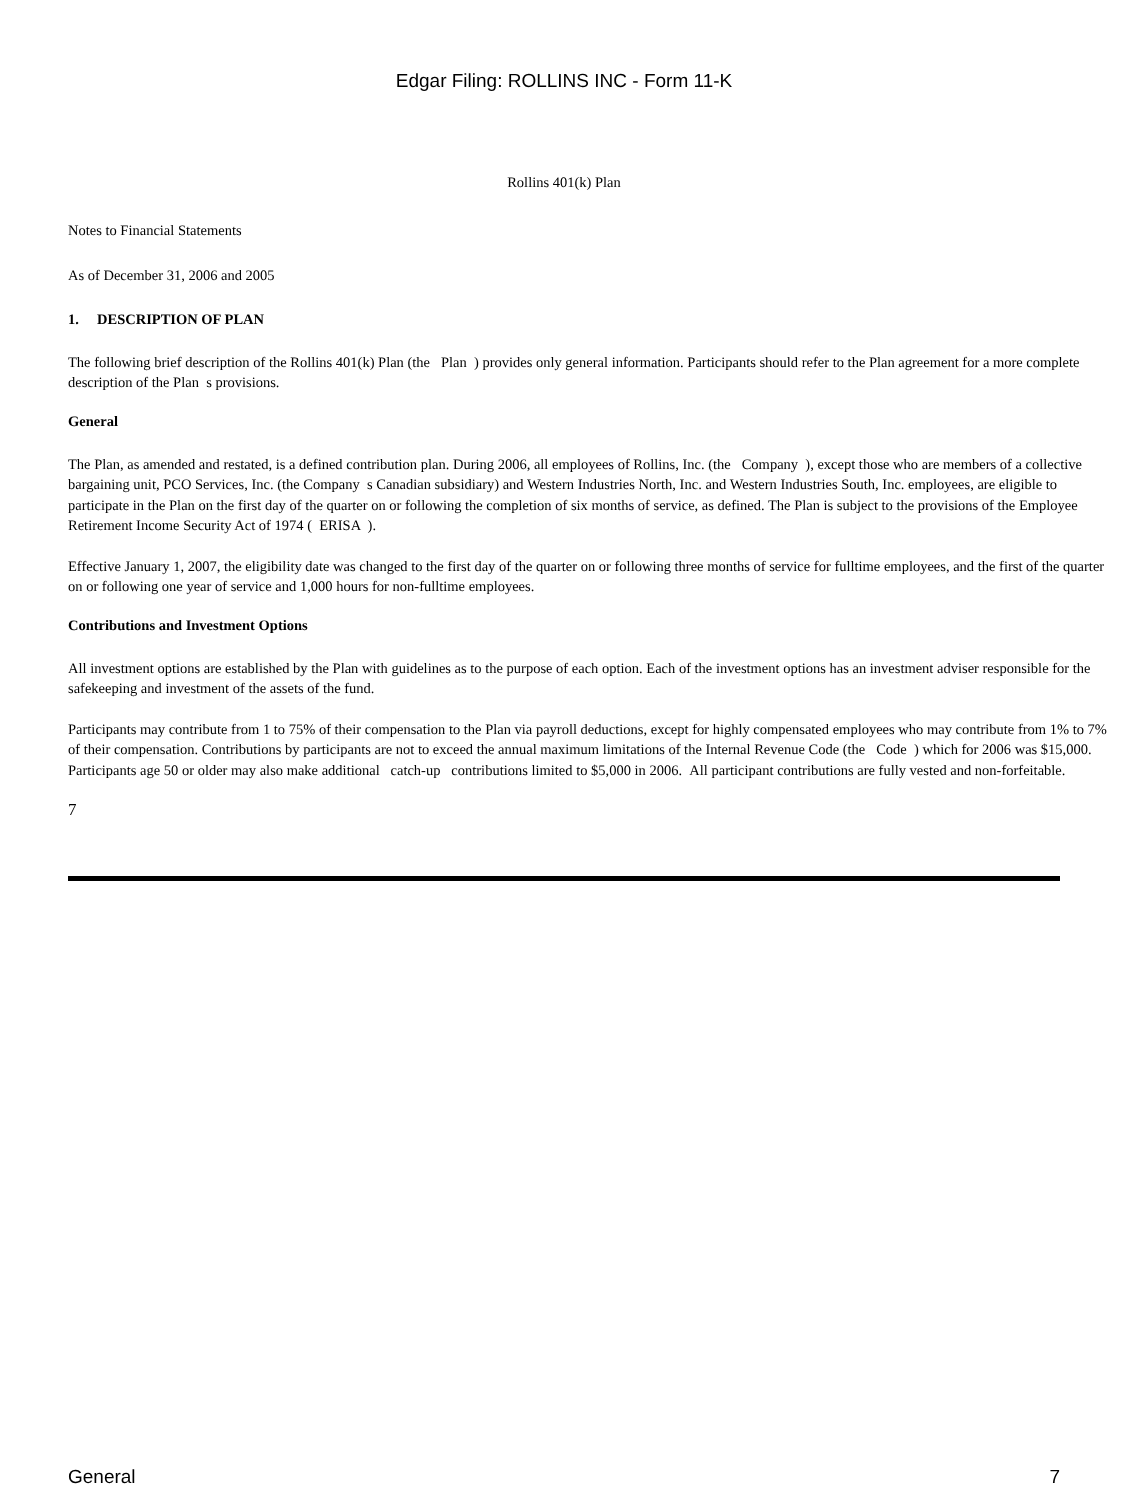Edgar Filing: ROLLINS INC - Form 11-K
Rollins 401(k) Plan
Notes to Financial Statements
As of December 31, 2006 and 2005
1. DESCRIPTION OF PLAN
The following brief description of the Rollins 401(k) Plan (the Plan ) provides only general information. Participants should refer to the Plan agreement for a more complete description of the Plan s provisions.
General
The Plan, as amended and restated, is a defined contribution plan. During 2006, all employees of Rollins, Inc. (the Company ), except those who are members of a collective bargaining unit, PCO Services, Inc. (the Company s Canadian subsidiary) and Western Industries North, Inc. and Western Industries South, Inc. employees, are eligible to participate in the Plan on the first day of the quarter on or following the completion of six months of service, as defined. The Plan is subject to the provisions of the Employee Retirement Income Security Act of 1974 ( ERISA ).
Effective January 1, 2007, the eligibility date was changed to the first day of the quarter on or following three months of service for fulltime employees, and the first of the quarter on or following one year of service and 1,000 hours for non-fulltime employees.
Contributions and Investment Options
All investment options are established by the Plan with guidelines as to the purpose of each option. Each of the investment options has an investment adviser responsible for the safekeeping and investment of the assets of the fund.
Participants may contribute from 1 to 75% of their compensation to the Plan via payroll deductions, except for highly compensated employees who may contribute from 1% to 7% of their compensation. Contributions by participants are not to exceed the annual maximum limitations of the Internal Revenue Code (the Code ) which for 2006 was $15,000. Participants age 50 or older may also make additional catch-up contributions limited to $5,000 in 2006. All participant contributions are fully vested and non-forfeitable.
7
General 7